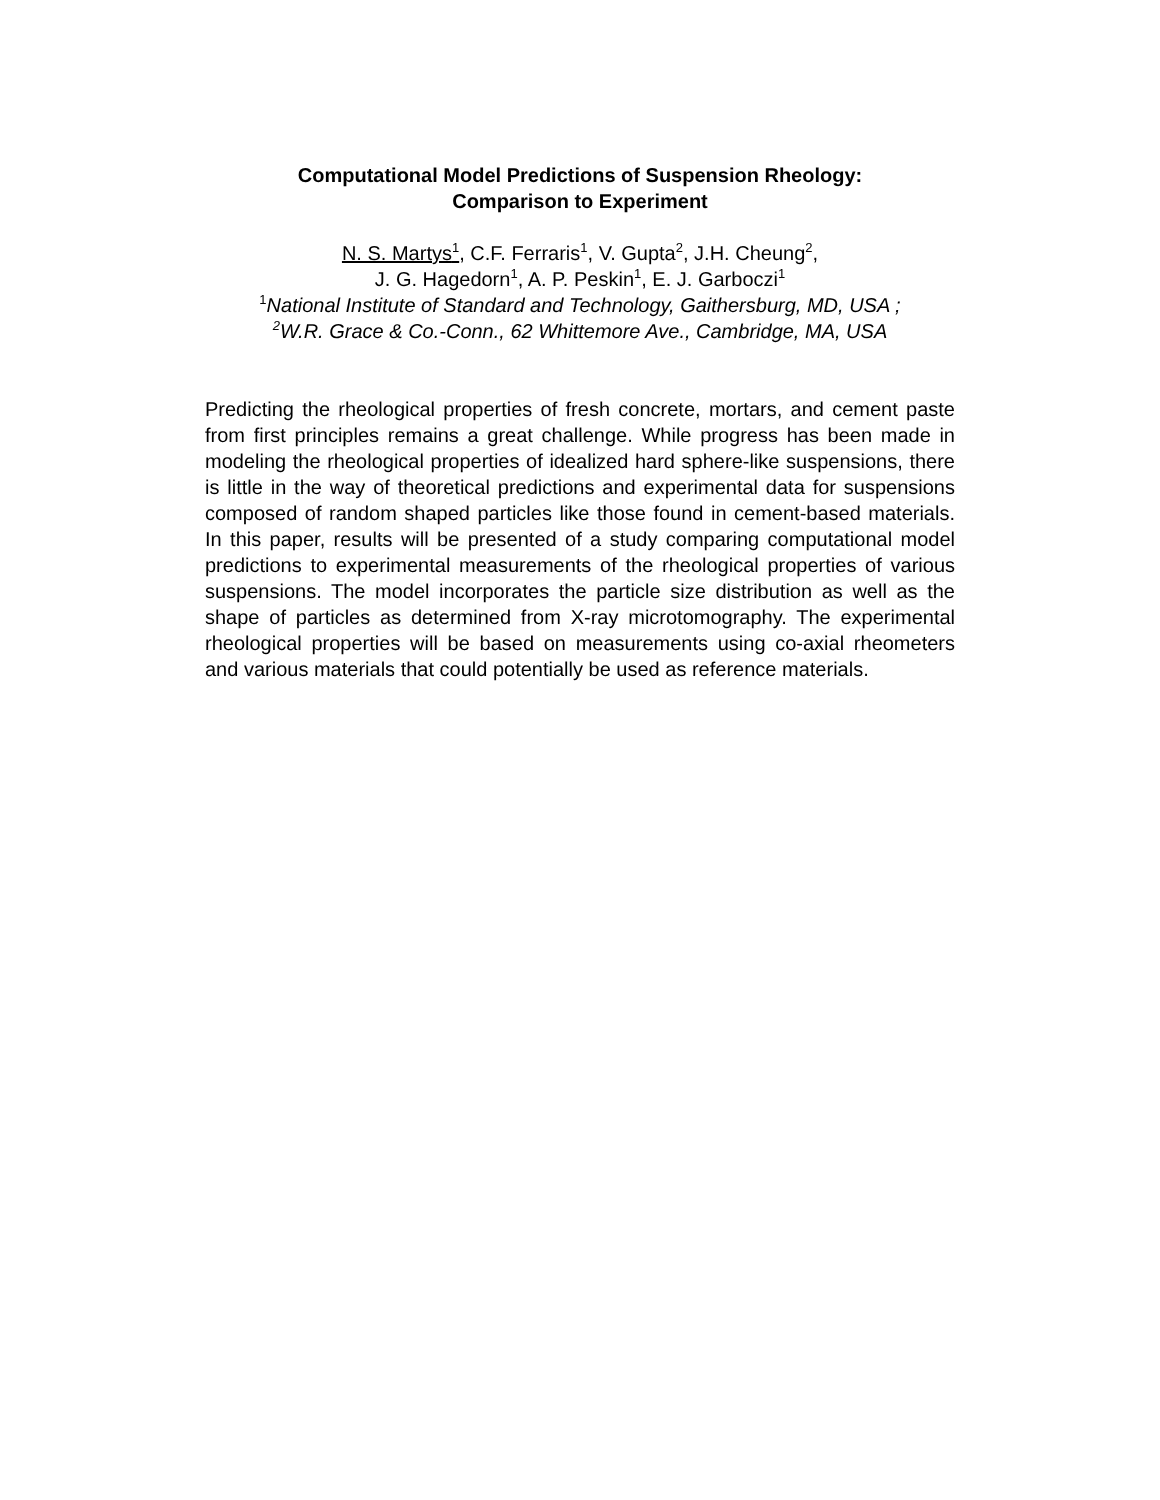Computational Model Predictions of Suspension Rheology:
Comparison to Experiment
N. S. Martys<sup>1</sup>, C.F. Ferraris<sup>1</sup>, V. Gupta<sup>2</sup>, J.H. Cheung<sup>2</sup>,
J. G. Hagedorn<sup>1</sup>, A. P. Peskin<sup>1</sup>, E. J. Garboczi<sup>1</sup>
<sup>1</sup> National Institute of Standard and Technology, Gaithersburg, MD, USA ;
<sup>2</sup> W.R. Grace & Co.-Conn., 62 Whittemore Ave., Cambridge, MA, USA
Predicting the rheological properties of fresh concrete, mortars, and cement paste from first principles remains a great challenge. While progress has been made in modeling the rheological properties of idealized hard sphere-like suspensions, there is little in the way of theoretical predictions and experimental data for suspensions composed of random shaped particles like those found in cement-based materials. In this paper, results will be presented of a study comparing computational model predictions to experimental measurements of the rheological properties of various suspensions. The model incorporates the particle size distribution as well as the shape of particles as determined from X-ray microtomography. The experimental rheological properties will be based on measurements using co-axial rheometers and various materials that could potentially be used as reference materials.